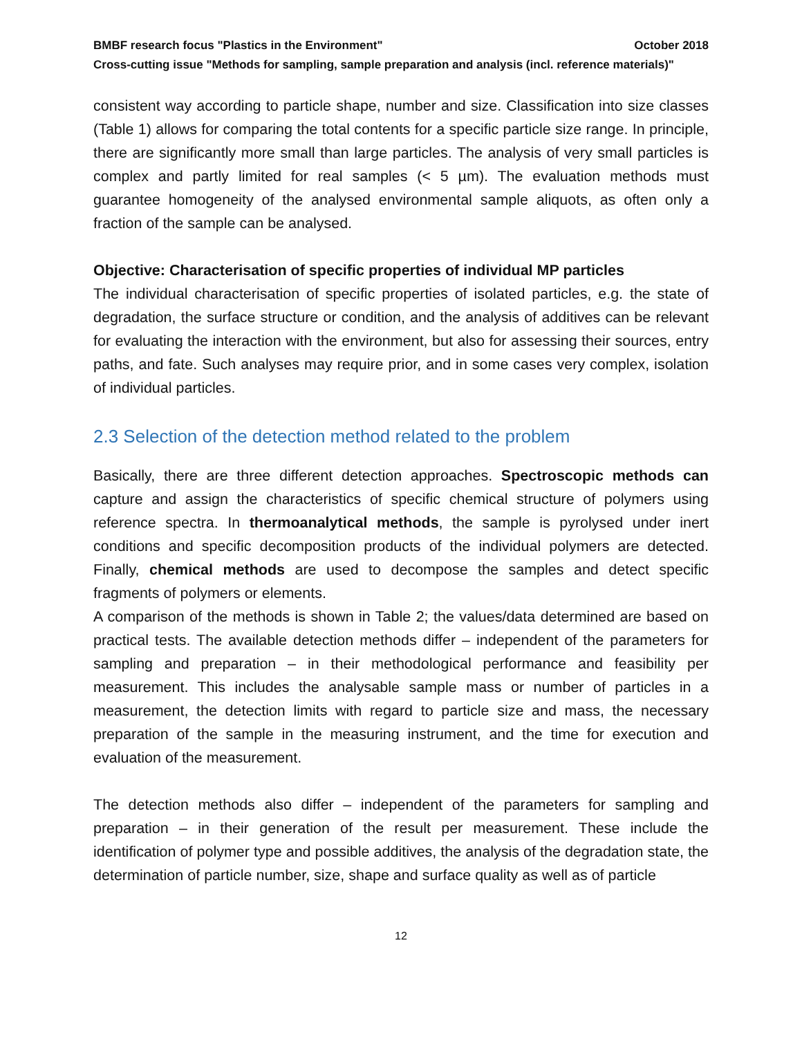BMBF research focus "Plastics in the Environment" October 2018
Cross-cutting issue "Methods for sampling, sample preparation and analysis (incl. reference materials)"
consistent way according to particle shape, number and size. Classification into size classes (Table 1) allows for comparing the total contents for a specific particle size range. In principle, there are significantly more small than large particles. The analysis of very small particles is complex and partly limited for real samples (< 5 µm). The evaluation methods must guarantee homogeneity of the analysed environmental sample aliquots, as often only a fraction of the sample can be analysed.
Objective: Characterisation of specific properties of individual MP particles
The individual characterisation of specific properties of isolated particles, e.g. the state of degradation, the surface structure or condition, and the analysis of additives can be relevant for evaluating the interaction with the environment, but also for assessing their sources, entry paths, and fate. Such analyses may require prior, and in some cases very complex, isolation of individual particles.
2.3 Selection of the detection method related to the problem
Basically, there are three different detection approaches. Spectroscopic methods can capture and assign the characteristics of specific chemical structure of polymers using reference spectra. In thermoanalytical methods, the sample is pyrolysed under inert conditions and specific decomposition products of the individual polymers are detected. Finally, chemical methods are used to decompose the samples and detect specific fragments of polymers or elements.
A comparison of the methods is shown in Table 2; the values/data determined are based on practical tests. The available detection methods differ – independent of the parameters for sampling and preparation – in their methodological performance and feasibility per measurement. This includes the analysable sample mass or number of particles in a measurement, the detection limits with regard to particle size and mass, the necessary preparation of the sample in the measuring instrument, and the time for execution and evaluation of the measurement.
The detection methods also differ – independent of the parameters for sampling and preparation – in their generation of the result per measurement. These include the identification of polymer type and possible additives, the analysis of the degradation state, the determination of particle number, size, shape and surface quality as well as of particle
12